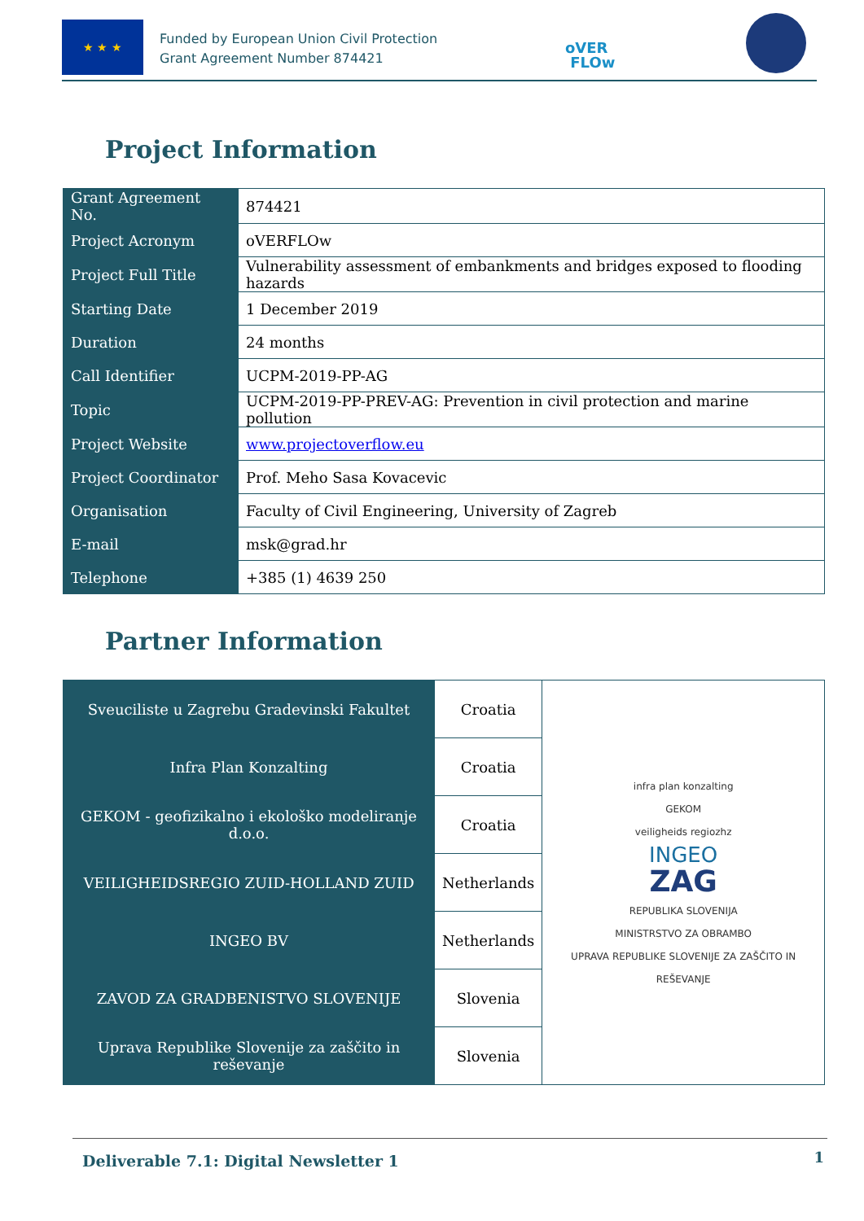★ ★ ★
Funded by European Union Civil Protection
Grant Agreement Number 874421
oVER
FLOw
Project Information
| Grant Agreement No. | 874421 |
| Project Acronym | oVERFLOw |
| Project Full Title | Vulnerability assessment of embankments and bridges exposed to flooding hazards |
| Starting Date | 1 December 2019 |
| Duration | 24 months |
| Call Identifier | UCPM-2019-PP-AG |
| Topic | UCPM-2019-PP-PREV-AG: Prevention in civil protection and marine pollution |
| Project Website | www.projectoverflow.eu |
| Project Coordinator | Prof. Meho Sasa Kovacevic |
| Organisation | Faculty of Civil Engineering, University of Zagreb |
| E-mail | msk@grad.hr |
| Telephone | +385 (1) 4639 250 |
Partner Information
| Sveuciliste u Zagrebu Gradevinski Fakultet | Croatia | infra plan konzalting GEKOM veiligheids regiozhz INGEO ZAG REPUBLIKA SLOVENIJA MINISTRSTVO ZA OBRAMBO UPRAVA REPUBLIKE SLOVENIJE ZA ZAŠČITO IN REŠEVANJE |
| Infra Plan Konzalting | Croatia | |
| GEKOM - geofizikalno i ekološko modeliranje d.o.o. | Croatia | |
| VEILIGHEIDSREGIO ZUID-HOLLAND ZUID | Netherlands | |
| INGEO BV | Netherlands | |
| ZAVOD ZA GRADBENISTVO SLOVENIJE | Slovenia | |
| Uprava Republike Slovenije za zaščito in reševanje | Slovenia | |
Deliverable 7.1: Digital Newsletter 1 1